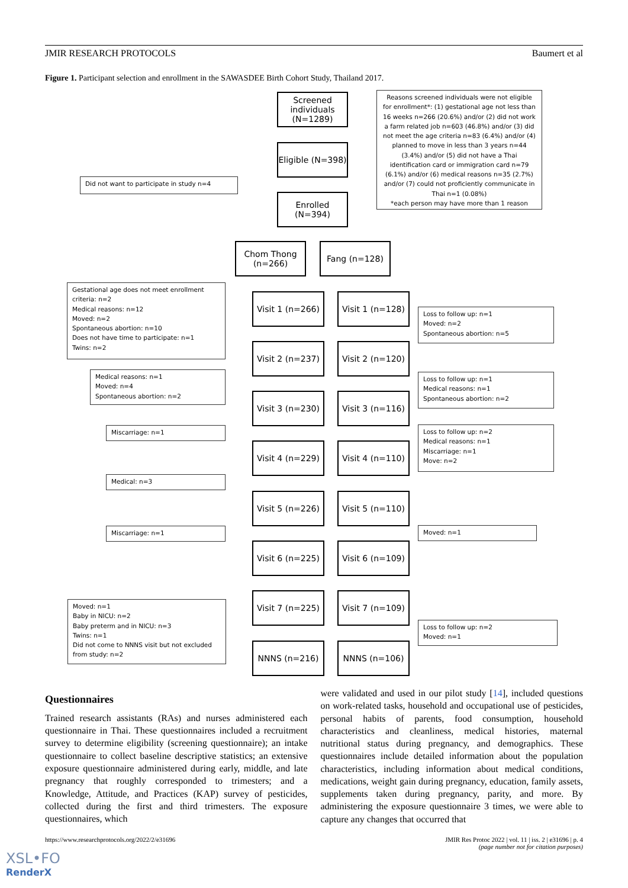JMIR RESEARCH PROTOCOLS Baumert et al
Figure 1. Participant selection and enrollment in the SAWASDEE Birth Cohort Study, Thailand 2017.
Screened individuals (N=1289)
Reasons screened individuals were not eligible for enrollment*: (1) gestational age not less than 16 weeks n=266 (20.6%) and/or (2) did not work a farm related job n=603 (46.8%) and/or (3) did not meet the age criteria n=83 (6.4%) and/or (4) planned to move in less than 3 years n=44 (3.4%) and/or (5) did not have a Thai identification card or immigration card n=79 (6.1%) and/or (6) medical reasons n=35 (2.7%) and/or (7) could not proficiently communicate in Thai n=1 (0.08%)
*each person may have more than 1 reason
Eligible (N=398)
Did not want to participate in study n=4
Enrolled (N=394)
Chom Thong (n=266)
Fang (n=128)
Gestational age does not meet enrollment criteria: n=2
Medical reasons: n=12
Moved: n=2
Spontaneous abortion: n=10
Does not have time to participate: n=1
Twins: n=2
Visit 1 (n=266)
Visit 1 (n=128)
Loss to follow up: n=1
Moved: n=2
Spontaneous abortion: n=5
Visit 2 (n=237)
Visit 2 (n=120)
Medical reasons: n=1
Moved: n=4
Spontaneous abortion: n=2
Loss to follow up: n=1
Medical reasons: n=1
Spontaneous abortion: n=2
Visit 3 (n=230)
Visit 3 (n=116)
Miscarriage: n=1
Loss to follow up: n=2
Medical reasons: n=1
Miscarriage: n=1
Move: n=2
Visit 4 (n=229)
Visit 4 (n=110)
Medical: n=3
Visit 5 (n=226)
Visit 5 (n=110)
Miscarriage: n=1 Moved: n=1
Visit 6 (n=225)
Visit 6 (n=109)
Moved: n=1
Baby in NICU: n=2
Baby preterm and in NICU: n=3
Twins: n=1
Did not come to NNNS visit but not excluded from study: n=2
Visit 7 (n=225)
Visit 7 (n=109)
Loss to follow up: n=2
Moved: n=1
NNNS (n=216) NNNS (n=106)
Questionnaires
Trained research assistants (RAs) and nurses administered each questionnaire in Thai. These questionnaires included a recruitment survey to determine eligibility (screening questionnaire); an intake questionnaire to collect baseline descriptive statistics; an extensive exposure questionnaire administered during early, middle, and late pregnancy that roughly corresponded to trimesters; and a Knowledge, Attitude, and Practices (KAP) survey of pesticides, collected during the first and third trimesters. The exposure questionnaires, which
were validated and used in our pilot study [14], included questions on work-related tasks, household and occupational use of pesticides, personal habits of parents, food consumption, household characteristics and cleanliness, medical histories, maternal nutritional status during pregnancy, and demographics. These questionnaires include detailed information about the population characteristics, including information about medical conditions, medications, weight gain during pregnancy, education, family assets, supplements taken during pregnancy, parity, and more. By administering the exposure questionnaire 3 times, we were able to capture any changes that occurred that
https://www.researchprotocols.org/2022/2/e31696 JMIR Res Protoc 2022 | vol. 11 | iss. 2 | e31696 | p. 4
(page number not for citation purposes)
XSL•FO
RenderX